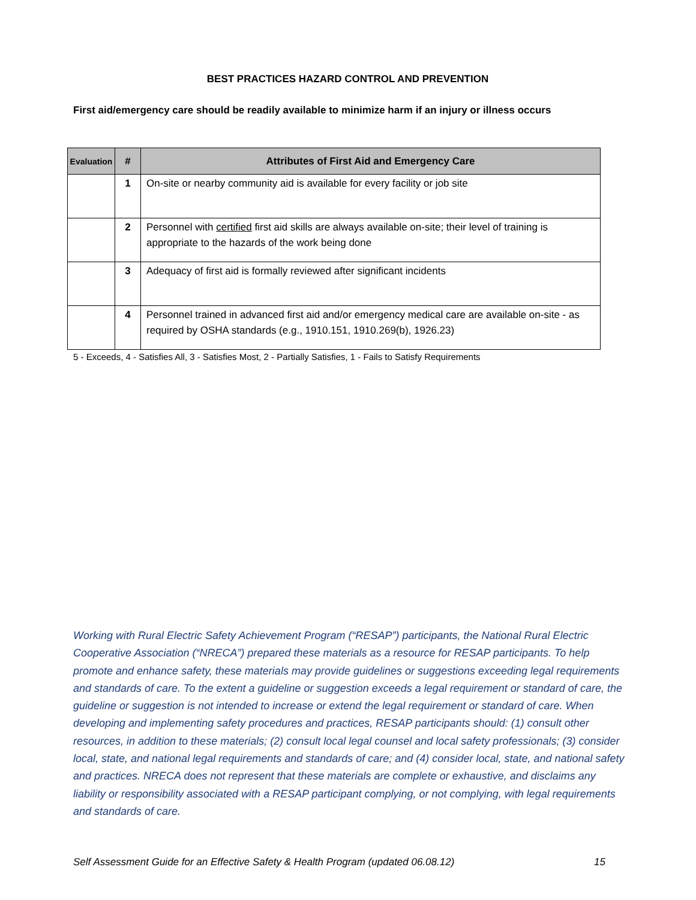BEST PRACTICES HAZARD CONTROL AND PREVENTION
First aid/emergency care should be readily available to minimize harm if an injury or illness occurs
| Evaluation | # | Attributes of First Aid and Emergency Care |
| --- | --- | --- |
| | 1 | On-site or nearby community aid is available for every facility or job site |
| | 2 | Personnel with certified first aid skills are always available on-site; their level of training is appropriate to the hazards of the work being done |
| | 3 | Adequacy of first aid is formally reviewed after significant incidents |
| | 4 | Personnel trained in advanced first aid and/or emergency medical care are available on-site - as required by OSHA standards (e.g., 1910.151, 1910.269(b), 1926.23) |
5 - Exceeds, 4 - Satisfies All, 3 - Satisfies Most, 2 - Partially Satisfies, 1 - Fails to Satisfy Requirements
Working with Rural Electric Safety Achievement Program (“RESAP”) participants, the National Rural Electric Cooperative Association (“NRECA”) prepared these materials as a resource for RESAP participants. To help promote and enhance safety, these materials may provide guidelines or suggestions exceeding legal requirements and standards of care. To the extent a guideline or suggestion exceeds a legal requirement or standard of care, the guideline or suggestion is not intended to increase or extend the legal requirement or standard of care. When developing and implementing safety procedures and practices, RESAP participants should: (1) consult other resources, in addition to these materials; (2) consult local legal counsel and local safety professionals; (3) consider local, state, and national legal requirements and standards of care; and (4) consider local, state, and national safety and practices. NRECA does not represent that these materials are complete or exhaustive, and disclaims any liability or responsibility associated with a RESAP participant complying, or not complying, with legal requirements and standards of care.
Self Assessment Guide for an Effective Safety & Health Program (updated 06.08.12) 15